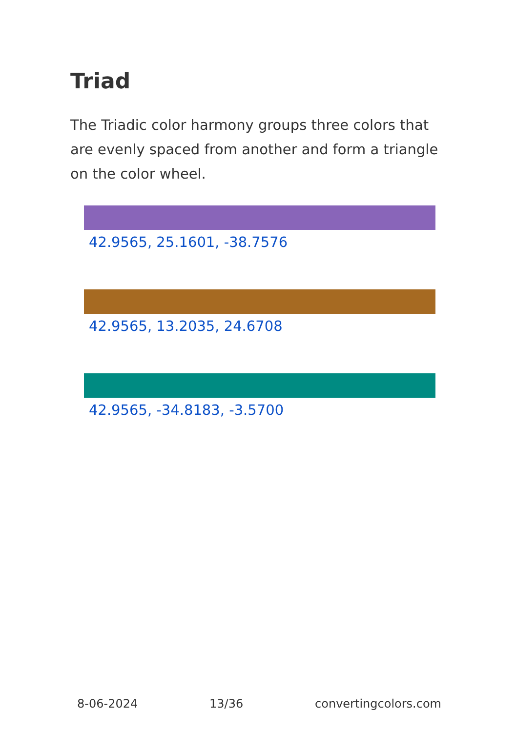Triad
The Triadic color harmony groups three colors that are evenly spaced from another and form a triangle on the color wheel.
42.9565, 25.1601, -38.7576
42.9565, 13.2035, 24.6708
42.9565, -34.8183, -3.5700
8-06-2024 13/36 convertingcolors.com